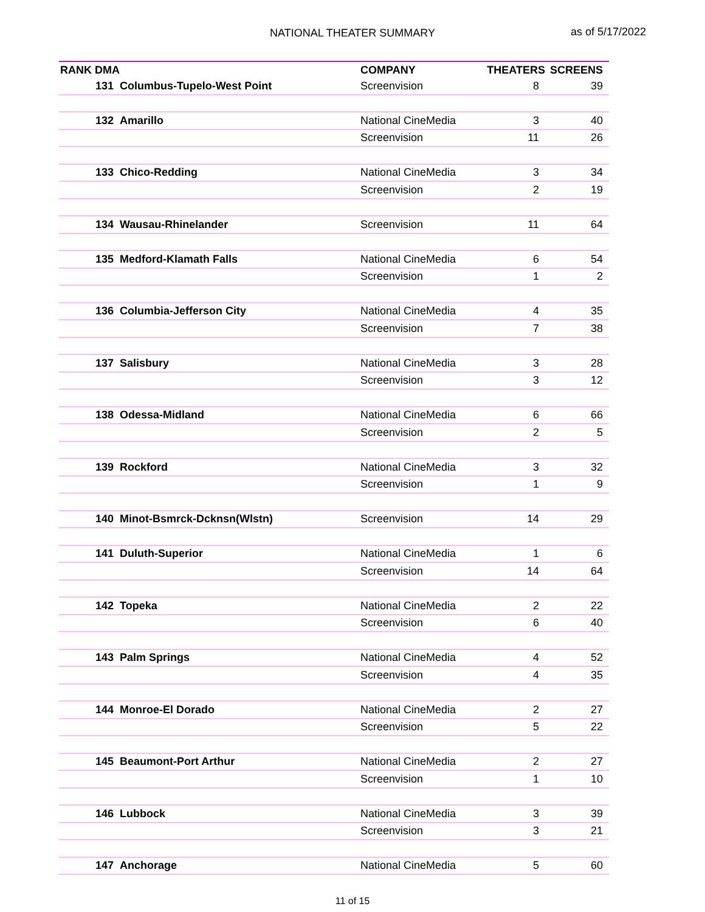NATIONAL THEATER SUMMARY as of 5/17/2022
| RANK DMA | | COMPANY | THEATERS | SCREENS |
| --- | --- | --- | --- | --- |
| 131 | Columbus-Tupelo-West Point | Screenvision | 8 | 39 |
| 132 | Amarillo | National CineMedia | 3 | 40 |
| | | Screenvision | 11 | 26 |
| 133 | Chico-Redding | National CineMedia | 3 | 34 |
| | | Screenvision | 2 | 19 |
| 134 | Wausau-Rhinelander | Screenvision | 11 | 64 |
| 135 | Medford-Klamath Falls | National CineMedia | 6 | 54 |
| | | Screenvision | 1 | 2 |
| 136 | Columbia-Jefferson City | National CineMedia | 4 | 35 |
| | | Screenvision | 7 | 38 |
| 137 | Salisbury | National CineMedia | 3 | 28 |
| | | Screenvision | 3 | 12 |
| 138 | Odessa-Midland | National CineMedia | 6 | 66 |
| | | Screenvision | 2 | 5 |
| 139 | Rockford | National CineMedia | 3 | 32 |
| | | Screenvision | 1 | 9 |
| 140 | Minot-Bsmrck-Dcknsn(Wlstn) | Screenvision | 14 | 29 |
| 141 | Duluth-Superior | National CineMedia | 1 | 6 |
| | | Screenvision | 14 | 64 |
| 142 | Topeka | National CineMedia | 2 | 22 |
| | | Screenvision | 6 | 40 |
| 143 | Palm Springs | National CineMedia | 4 | 52 |
| | | Screenvision | 4 | 35 |
| 144 | Monroe-El Dorado | National CineMedia | 2 | 27 |
| | | Screenvision | 5 | 22 |
| 145 | Beaumont-Port Arthur | National CineMedia | 2 | 27 |
| | | Screenvision | 1 | 10 |
| 146 | Lubbock | National CineMedia | 3 | 39 |
| | | Screenvision | 3 | 21 |
| 147 | Anchorage | National CineMedia | 5 | 60 |
11 of 15